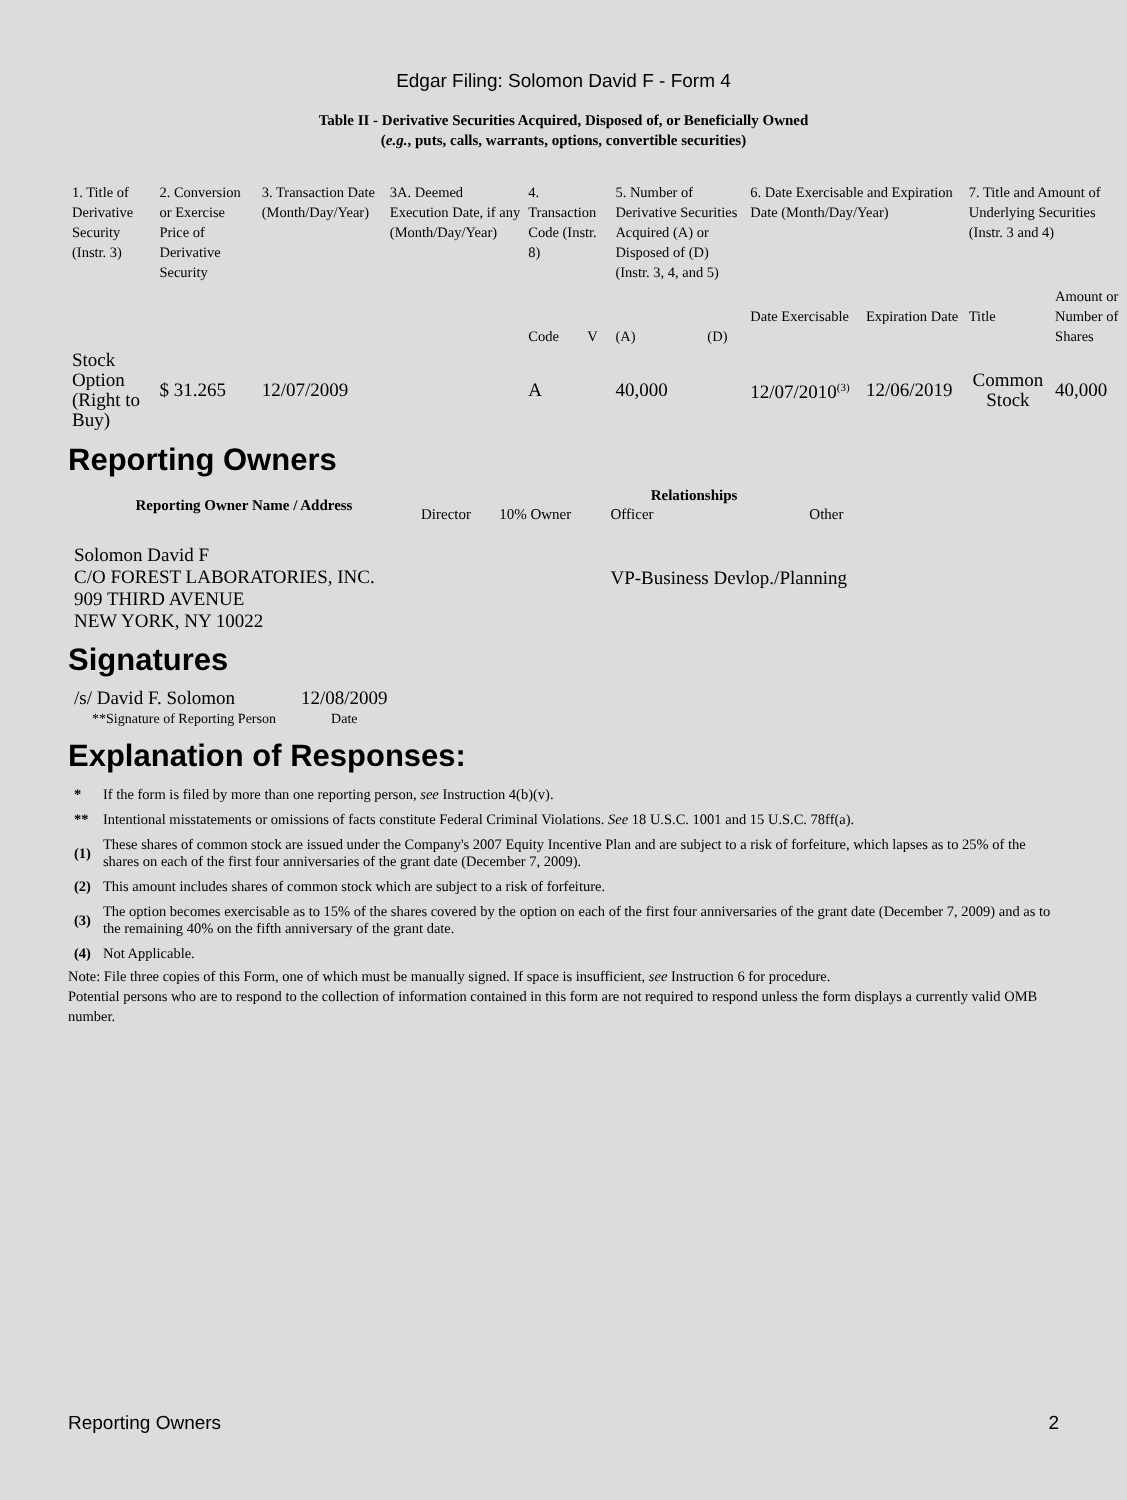Edgar Filing: Solomon David F - Form 4
Table II - Derivative Securities Acquired, Disposed of, or Beneficially Owned
(e.g., puts, calls, warrants, options, convertible securities)
| 1. Title of Derivative Security (Instr. 3) | 2. Conversion or Exercise Price of Derivative Security | 3. Transaction Date (Month/Day/Year) | 3A. Deemed Execution Date, if any (Month/Day/Year) | 4. Transaction Code (Instr. 8) | | 5. Number of Derivative Securities Acquired (A) or Disposed of (D) (Instr. 3, 4, and 5) | | 6. Date Exercisable and Expiration Date (Month/Day/Year) | | 7. Title and Amount of Underlying Securities (Instr. 3 and 4) | |
| | | | | Code | V | (A) | (D) | Date Exercisable | Expiration Date | Title | Amount or Number of Shares |
| Stock Option (Right to Buy) | $ 31.265 | 12/07/2009 | | A | | 40,000 | | 12/07/2010<sup>(3)</sup> | 12/06/2019 | Common Stock | 40,000 |
Reporting Owners
| Reporting Owner Name / Address | Relationships | | | |
| --- | --- | --- | --- | --- |
| | Director | 10% Owner | Officer | Other |
| Solomon David F C/O FOREST LABORATORIES, INC. 909 THIRD AVENUE NEW YORK, NY 10022 | | | VP-Business Devlop./Planning | |
Signatures
| /s/ David F. Solomon | 12/08/2009 |
| **Signature of Reporting Person | Date |
Explanation of Responses:
| * | If the form is filed by more than one reporting person, see Instruction 4(b)(v). |
| ** | Intentional misstatements or omissions of facts constitute Federal Criminal Violations. See 18 U.S.C. 1001 and 15 U.S.C. 78ff(a). |
| (1) | These shares of common stock are issued under the Company's 2007 Equity Incentive Plan and are subject to a risk of forfeiture, which lapses as to 25% of the shares on each of the first four anniversaries of the grant date (December 7, 2009). |
| (2) | This amount includes shares of common stock which are subject to a risk of forfeiture. |
| (3) | The option becomes exercisable as to 15% of the shares covered by the option on each of the first four anniversaries of the grant date (December 7, 2009) and as to the remaining 40% on the fifth anniversary of the grant date. |
| (4) | Not Applicable. |
Note: File three copies of this Form, one of which must be manually signed. If space is insufficient, see Instruction 6 for procedure.
Potential persons who are to respond to the collection of information contained in this form are not required to respond unless the form displays a currently valid OMB number.
Reporting Owners 2